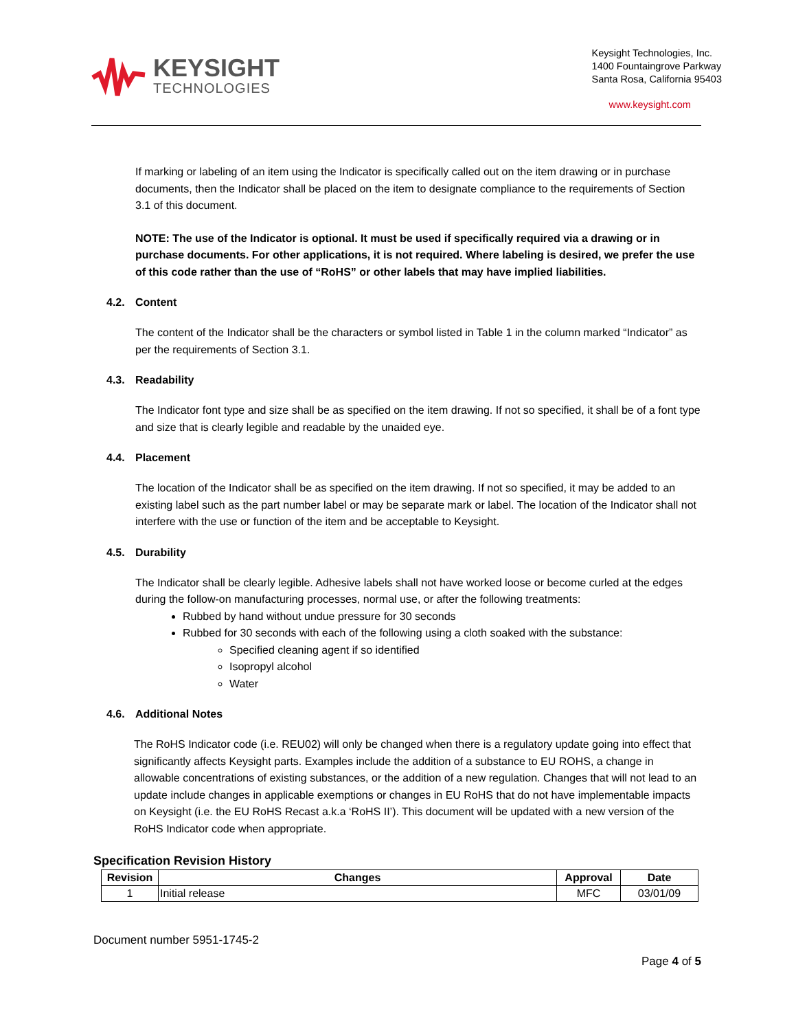KEYSIGHT
TECHNOLOGIES
Keysight Technologies, Inc.
1400 Fountaingrove Parkway
Santa Rosa, California 95403
www.keysight.com
If marking or labeling of an item using the Indicator is specifically called out on the item drawing or in purchase documents, then the Indicator shall be placed on the item to designate compliance to the requirements of Section 3.1 of this document.
NOTE: The use of the Indicator is optional. It must be used if specifically required via a drawing or in purchase documents. For other applications, it is not required. Where labeling is desired, we prefer the use of this code rather than the use of “RoHS” or other labels that may have implied liabilities.
4.2. Content
The content of the Indicator shall be the characters or symbol listed in Table 1 in the column marked “Indicator” as per the requirements of Section 3.1.
4.3. Readability
The Indicator font type and size shall be as specified on the item drawing. If not so specified, it shall be of a font type and size that is clearly legible and readable by the unaided eye.
4.4. Placement
The location of the Indicator shall be as specified on the item drawing. If not so specified, it may be added to an existing label such as the part number label or may be separate mark or label. The location of the Indicator shall not interfere with the use or function of the item and be acceptable to Keysight.
4.5. Durability
The Indicator shall be clearly legible. Adhesive labels shall not have worked loose or become curled at the edges during the follow-on manufacturing processes, normal use, or after the following treatments:
Rubbed by hand without undue pressure for 30 seconds
Rubbed for 30 seconds with each of the following using a cloth soaked with the substance:
Specified cleaning agent if so identified
Isopropyl alcohol
Water
4.6. Additional Notes
The RoHS Indicator code (i.e. REU02) will only be changed when there is a regulatory update going into effect that significantly affects Keysight parts. Examples include the addition of a substance to EU ROHS, a change in allowable concentrations of existing substances, or the addition of a new regulation. Changes that will not lead to an update include changes in applicable exemptions or changes in EU RoHS that do not have implementable impacts on Keysight (i.e. the EU RoHS Recast a.k.a ‘RoHS II’). This document will be updated with a new version of the RoHS Indicator code when appropriate.
Specification Revision History
| Revision | Changes | Approval | Date |
| --- | --- | --- | --- |
| 1 | Initial release | MFC | 03/01/09 |
Document number 5951-1745-2
Page 4 of 5